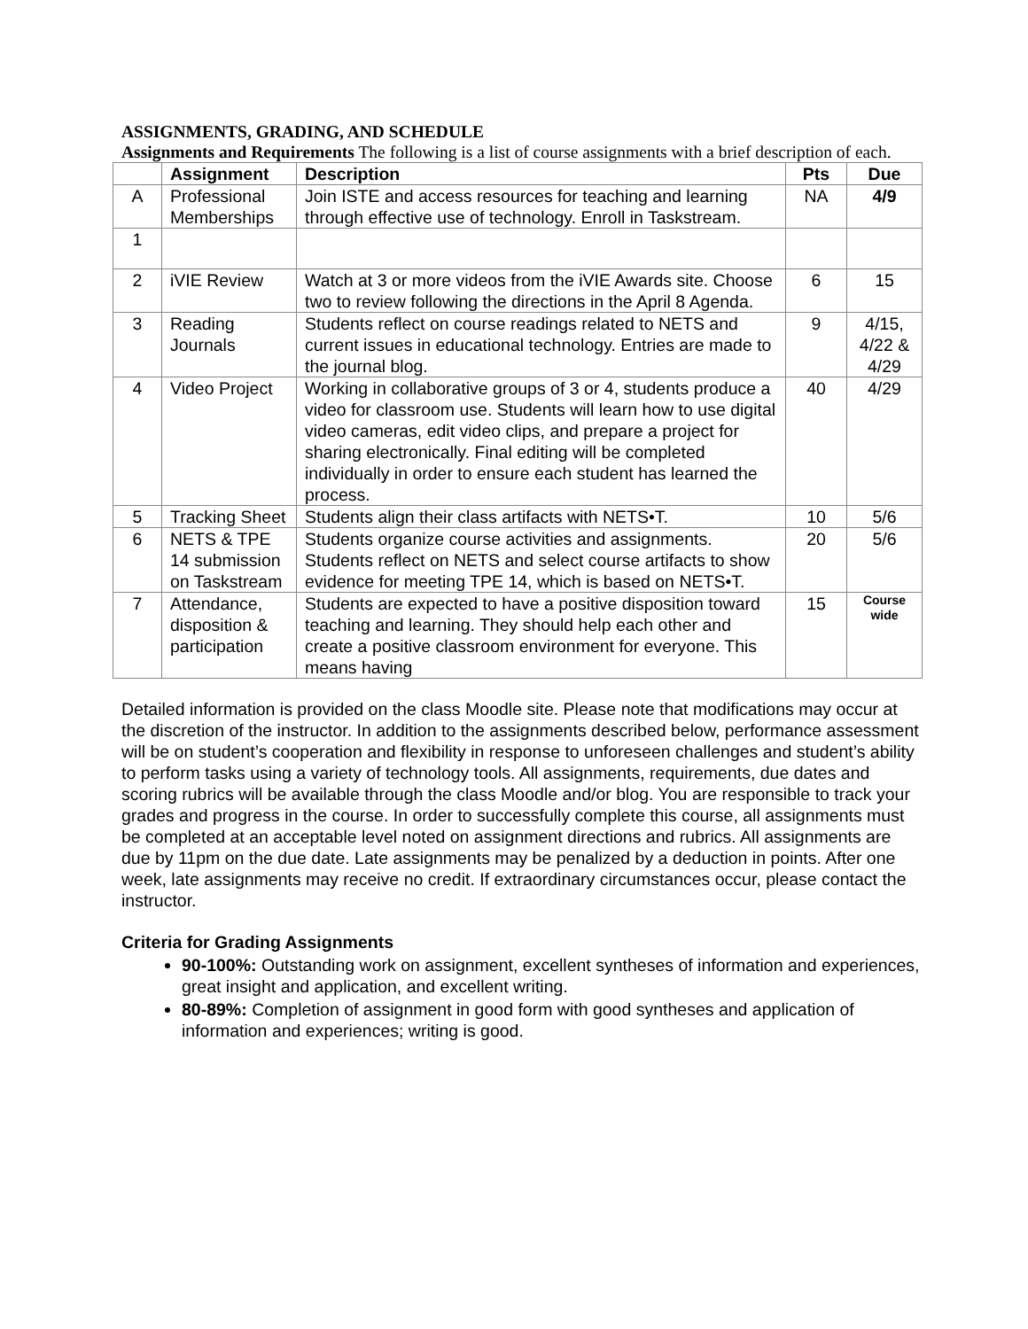ASSIGNMENTS, GRADING, AND SCHEDULE
Assignments and Requirements The following is a list of course assignments with a brief description of each.
| | Assignment | Description | Pts | Due |
| --- | --- | --- | --- | --- |
| A | Professional Memberships | Join ISTE and access resources for teaching and learning through effective use of technology. Enroll in Taskstream. | NA | 4/9 |
| 1 | | | | |
| 2 | iVIE Review | Watch at 3 or more videos from the iVIE Awards site. Choose two to review following the directions in the April 8 Agenda. | 6 | 15 |
| 3 | Reading Journals | Students reflect on course readings related to NETS and current issues in educational technology. Entries are made to the journal blog. | 9 | 4/15, 4/22 & 4/29 |
| 4 | Video Project | Working in collaborative groups of 3 or 4, students produce a video for classroom use. Students will learn how to use digital video cameras, edit video clips, and prepare a project for sharing electronically. Final editing will be completed individually in order to ensure each student has learned the process. | 40 | 4/29 |
| 5 | Tracking Sheet | Students align their class artifacts with NETS•T. | 10 | 5/6 |
| 6 | NETS & TPE 14 submission on Taskstream | Students organize course activities and assignments. Students reflect on NETS and select course artifacts to show evidence for meeting TPE 14, which is based on NETS•T. | 20 | 5/6 |
| 7 | Attendance, disposition & participation | Students are expected to have a positive disposition toward teaching and learning. They should help each other and create a positive classroom environment for everyone. This means having | 15 | Course wide |
Detailed information is provided on the class Moodle site. Please note that modifications may occur at the discretion of the instructor. In addition to the assignments described below, performance assessment will be on student’s cooperation and flexibility in response to unforeseen challenges and student’s ability to perform tasks using a variety of technology tools. All assignments, requirements, due dates and scoring rubrics will be available through the class Moodle and/or blog. You are responsible to track your grades and progress in the course. In order to successfully complete this course, all assignments must be completed at an acceptable level noted on assignment directions and rubrics. All assignments are due by 11pm on the due date. Late assignments may be penalized by a deduction in points. After one week, late assignments may receive no credit. If extraordinary circumstances occur, please contact the instructor.
Criteria for Grading Assignments
90-100%: Outstanding work on assignment, excellent syntheses of information and experiences, great insight and application, and excellent writing.
80-89%: Completion of assignment in good form with good syntheses and application of information and experiences; writing is good.